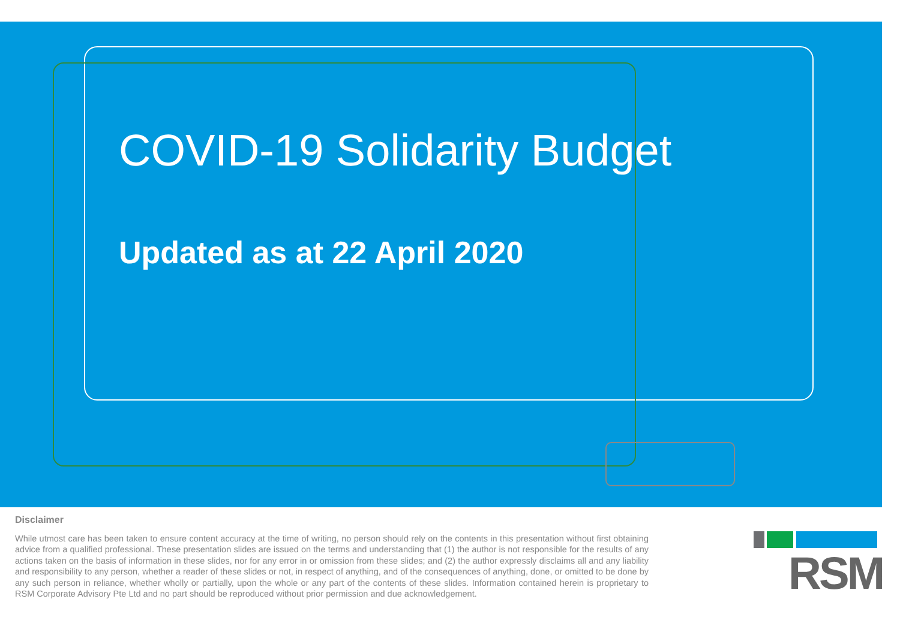COVID-19 Solidarity Budget
Updated as at 22 April 2020
Disclaimer
While utmost care has been taken to ensure content accuracy at the time of writing, no person should rely on the contents in this presentation without first obtaining advice from a qualified professional. These presentation slides are issued on the terms and understanding that (1) the author is not responsible for the results of any actions taken on the basis of information in these slides, nor for any error in or omission from these slides; and (2) the author expressly disclaims all and any liability and responsibility to any person, whether a reader of these slides or not, in respect of anything, and of the consequences of anything, done, or omitted to be done by any such person in reliance, whether wholly or partially, upon the whole or any part of the contents of these slides. Information contained herein is proprietary to RSM Corporate Advisory Pte Ltd and no part should be reproduced without prior permission and due acknowledgement.
RSM